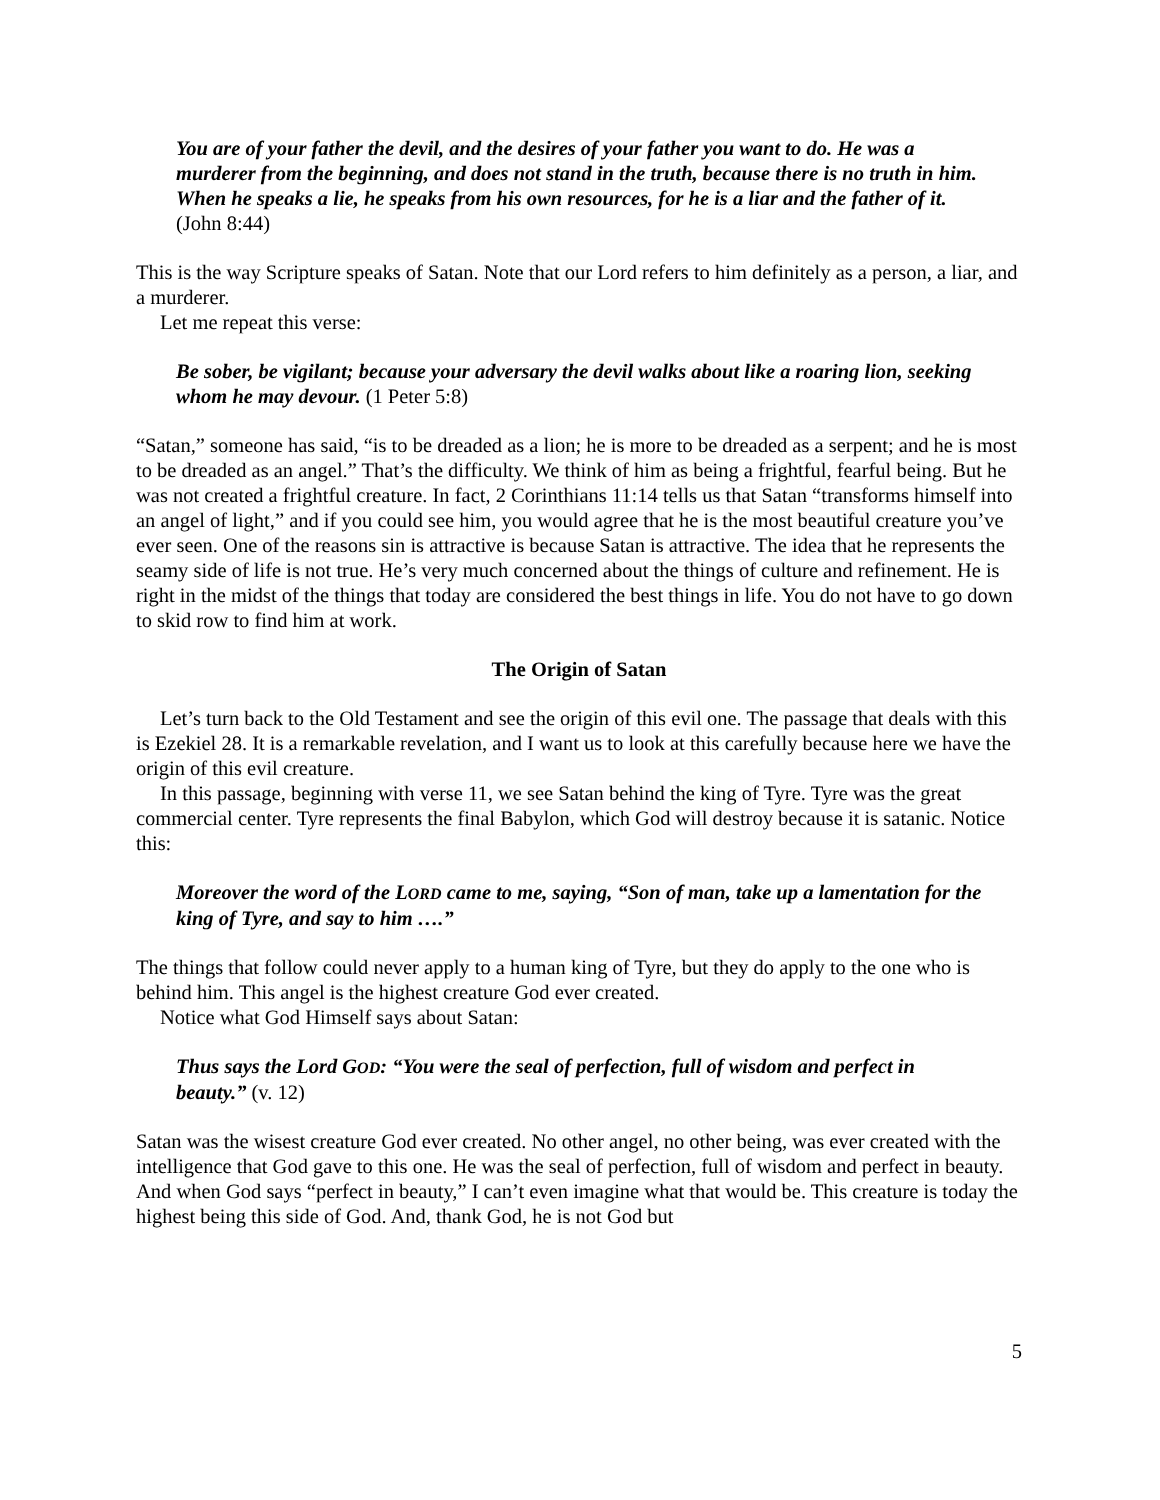You are of your father the devil, and the desires of your father you want to do. He was a murderer from the beginning, and does not stand in the truth, because there is no truth in him. When he speaks a lie, he speaks from his own resources, for he is a liar and the father of it. (John 8:44)
This is the way Scripture speaks of Satan. Note that our Lord refers to him definitely as a person, a liar, and a murderer.
Let me repeat this verse:
Be sober, be vigilant; because your adversary the devil walks about like a roaring lion, seeking whom he may devour. (1 Peter 5:8)
“Satan,” someone has said, “is to be dreaded as a lion; he is more to be dreaded as a serpent; and he is most to be dreaded as an angel.” That’s the difficulty. We think of him as being a frightful, fearful being. But he was not created a frightful creature. In fact, 2 Corinthians 11:14 tells us that Satan “transforms himself into an angel of light,” and if you could see him, you would agree that he is the most beautiful creature you’ve ever seen. One of the reasons sin is attractive is because Satan is attractive. The idea that he represents the seamy side of life is not true. He’s very much concerned about the things of culture and refinement. He is right in the midst of the things that today are considered the best things in life. You do not have to go down to skid row to find him at work.
The Origin of Satan
Let’s turn back to the Old Testament and see the origin of this evil one. The passage that deals with this is Ezekiel 28. It is a remarkable revelation, and I want us to look at this carefully because here we have the origin of this evil creature.
In this passage, beginning with verse 11, we see Satan behind the king of Tyre. Tyre was the great commercial center. Tyre represents the final Babylon, which God will destroy because it is satanic. Notice this:
Moreover the word of the LORD came to me, saying, “Son of man, take up a lamentation for the king of Tyre, and say to him ….”
The things that follow could never apply to a human king of Tyre, but they do apply to the one who is behind him. This angel is the highest creature God ever created.
Notice what God Himself says about Satan:
Thus says the Lord GOD: “You were the seal of perfection, full of wisdom and perfect in beauty.” (v. 12)
Satan was the wisest creature God ever created. No other angel, no other being, was ever created with the intelligence that God gave to this one. He was the seal of perfection, full of wisdom and perfect in beauty. And when God says “perfect in beauty,” I can’t even imagine what that would be. This creature is today the highest being this side of God. And, thank God, he is not God but
5